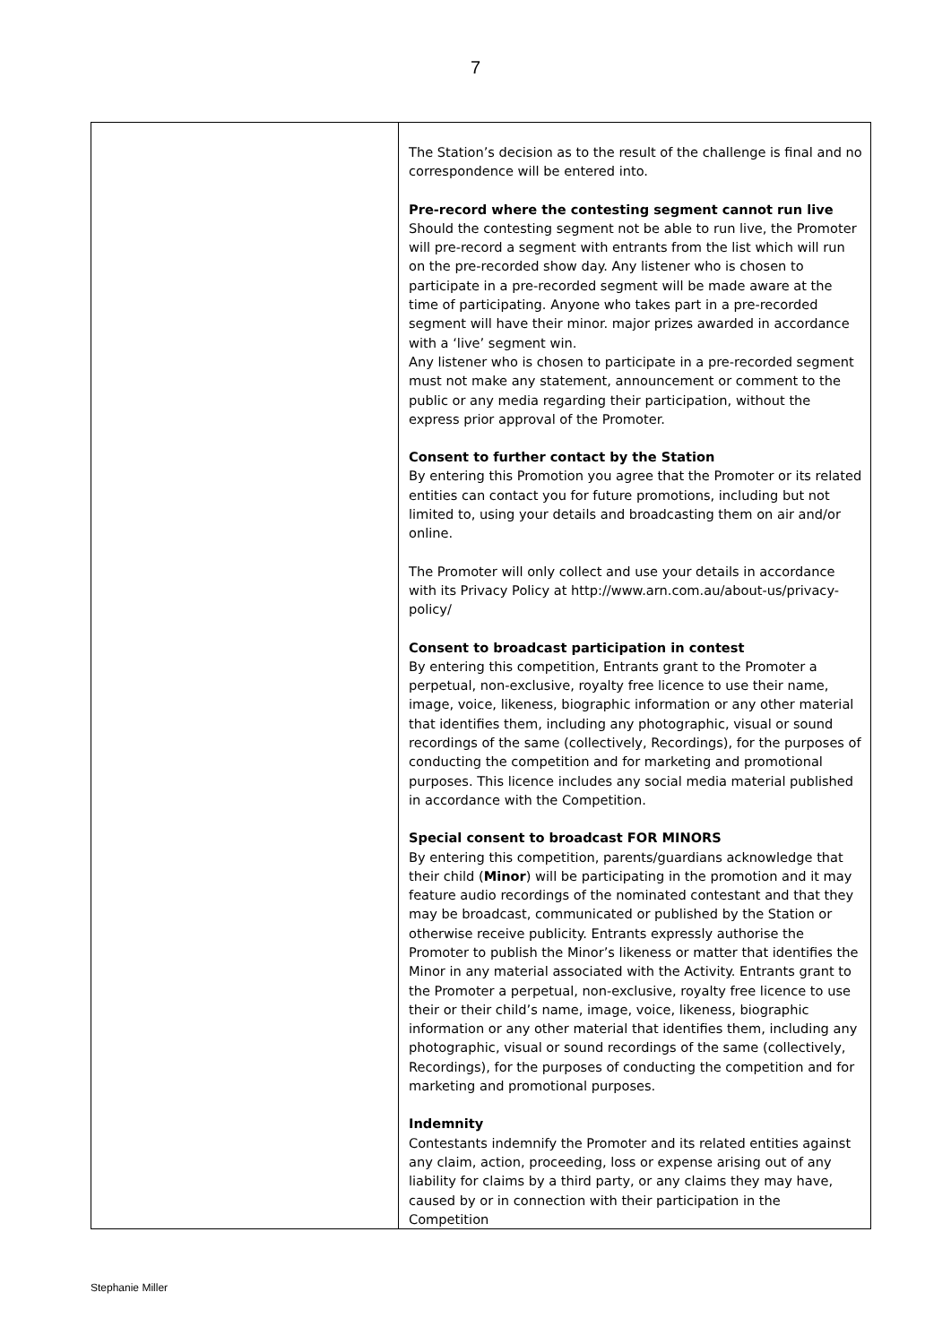7
| | The Station’s decision as to the result of the challenge is final and no correspondence will be entered into. Pre-record where the contesting segment cannot run live Should the contesting segment not be able to run live, the Promoter will pre-record a segment with entrants from the list which will run on the pre-recorded show day. Any listener who is chosen to participate in a pre-recorded segment will be made aware at the time of participating. Anyone who takes part in a pre-recorded segment will have their minor. major prizes awarded in accordance with a ‘live’ segment win. Any listener who is chosen to participate in a pre-recorded segment must not make any statement, announcement or comment to the public or any media regarding their participation, without the express prior approval of the Promoter. Consent to further contact by the Station By entering this Promotion you agree that the Promoter or its related entities can contact you for future promotions, including but not limited to, using your details and broadcasting them on air and/or online. The Promoter will only collect and use your details in accordance with its Privacy Policy at http://www.arn.com.au/about-us/privacy-policy/ Consent to broadcast participation in contest By entering this competition, Entrants grant to the Promoter a perpetual, non-exclusive, royalty free licence to use their name, image, voice, likeness, biographic information or any other material that identifies them, including any photographic, visual or sound recordings of the same (collectively, Recordings), for the purposes of conducting the competition and for marketing and promotional purposes. This licence includes any social media material published in accordance with the Competition. Special consent to broadcast FOR MINORS By entering this competition, parents/guardians acknowledge that their child ( Minor ) will be participating in the promotion and it may feature audio recordings of the nominated contestant and that they may be broadcast, communicated or published by the Station or otherwise receive publicity. Entrants expressly authorise the Promoter to publish the Minor’s likeness or matter that identifies the Minor in any material associated with the Activity. Entrants grant to the Promoter a perpetual, non-exclusive, royalty free licence to use their or their child’s name, image, voice, likeness, biographic information or any other material that identifies them, including any photographic, visual or sound recordings of the same (collectively, Recordings), for the purposes of conducting the competition and for marketing and promotional purposes. Indemnity Contestants indemnify the Promoter and its related entities against any claim, action, proceeding, loss or expense arising out of any liability for claims by a third party, or any claims they may have, caused by or in connection with their participation in the Competition |
Stephanie Miller